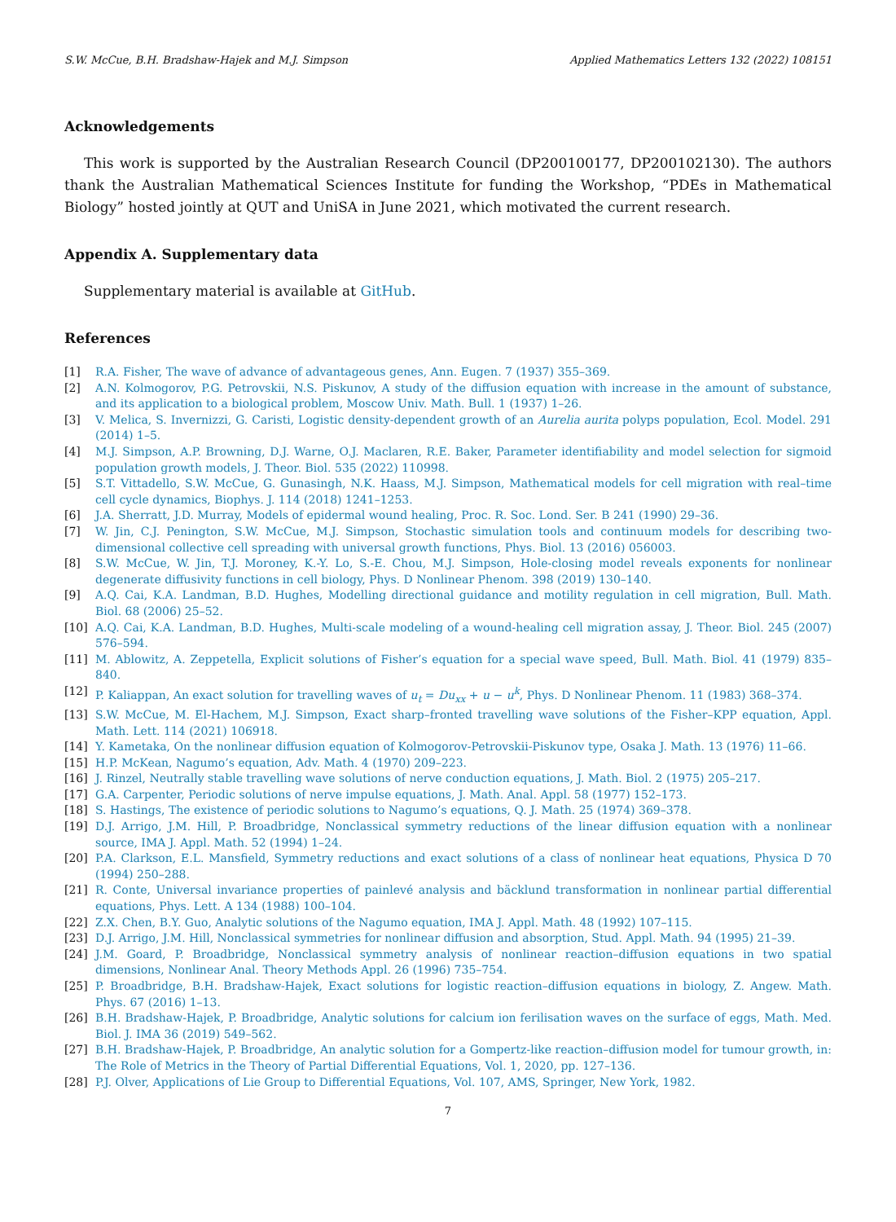S.W. McCue, B.H. Bradshaw-Hajek and M.J. Simpson Applied Mathematics Letters 132 (2022) 108151
Acknowledgements
This work is supported by the Australian Research Council (DP200100177, DP200102130). The authors thank the Australian Mathematical Sciences Institute for funding the Workshop, “PDEs in Mathematical Biology” hosted jointly at QUT and UniSA in June 2021, which motivated the current research.
Appendix A. Supplementary data
Supplementary material is available at GitHub.
References
[1] R.A. Fisher, The wave of advance of advantageous genes, Ann. Eugen. 7 (1937) 355–369.
[2] A.N. Kolmogorov, P.G. Petrovskii, N.S. Piskunov, A study of the diffusion equation with increase in the amount of substance, and its application to a biological problem, Moscow Univ. Math. Bull. 1 (1937) 1–26.
[3] V. Melica, S. Invernizzi, G. Caristi, Logistic density-dependent growth of an Aurelia aurita polyps population, Ecol. Model. 291 (2014) 1–5.
[4] M.J. Simpson, A.P. Browning, D.J. Warne, O.J. Maclaren, R.E. Baker, Parameter identifiability and model selection for sigmoid population growth models, J. Theor. Biol. 535 (2022) 110998.
[5] S.T. Vittadello, S.W. McCue, G. Gunasingh, N.K. Haass, M.J. Simpson, Mathematical models for cell migration with real–time cell cycle dynamics, Biophys. J. 114 (2018) 1241–1253.
[6] J.A. Sherratt, J.D. Murray, Models of epidermal wound healing, Proc. R. Soc. Lond. Ser. B 241 (1990) 29–36.
[7] W. Jin, C.J. Penington, S.W. McCue, M.J. Simpson, Stochastic simulation tools and continuum models for describing two-dimensional collective cell spreading with universal growth functions, Phys. Biol. 13 (2016) 056003.
[8] S.W. McCue, W. Jin, T.J. Moroney, K.-Y. Lo, S.-E. Chou, M.J. Simpson, Hole-closing model reveals exponents for nonlinear degenerate diffusivity functions in cell biology, Phys. D Nonlinear Phenom. 398 (2019) 130–140.
[9] A.Q. Cai, K.A. Landman, B.D. Hughes, Modelling directional guidance and motility regulation in cell migration, Bull. Math. Biol. 68 (2006) 25–52.
[10] A.Q. Cai, K.A. Landman, B.D. Hughes, Multi-scale modeling of a wound-healing cell migration assay, J. Theor. Biol. 245 (2007) 576–594.
[11] M. Ablowitz, A. Zeppetella, Explicit solutions of Fisher’s equation for a special wave speed, Bull. Math. Biol. 41 (1979) 835–840.
[12] P. Kaliappan, An exact solution for travelling waves of u<sub>t</sub> = Du<sub>xx</sub> + u − u<sup>k</sup>, Phys. D Nonlinear Phenom. 11 (1983) 368–374.
[13] S.W. McCue, M. El-Hachem, M.J. Simpson, Exact sharp–fronted travelling wave solutions of the Fisher–KPP equation, Appl. Math. Lett. 114 (2021) 106918.
[14] Y. Kametaka, On the nonlinear diffusion equation of Kolmogorov-Petrovskii-Piskunov type, Osaka J. Math. 13 (1976) 11–66.
[15] H.P. McKean, Nagumo’s equation, Adv. Math. 4 (1970) 209–223.
[16] J. Rinzel, Neutrally stable travelling wave solutions of nerve conduction equations, J. Math. Biol. 2 (1975) 205–217.
[17] G.A. Carpenter, Periodic solutions of nerve impulse equations, J. Math. Anal. Appl. 58 (1977) 152–173.
[18] S. Hastings, The existence of periodic solutions to Nagumo’s equations, Q. J. Math. 25 (1974) 369–378.
[19] D.J. Arrigo, J.M. Hill, P. Broadbridge, Nonclassical symmetry reductions of the linear diffusion equation with a nonlinear source, IMA J. Appl. Math. 52 (1994) 1–24.
[20] P.A. Clarkson, E.L. Mansfield, Symmetry reductions and exact solutions of a class of nonlinear heat equations, Physica D 70 (1994) 250–288.
[21] R. Conte, Universal invariance properties of painlevé analysis and bäcklund transformation in nonlinear partial differential equations, Phys. Lett. A 134 (1988) 100–104.
[22] Z.X. Chen, B.Y. Guo, Analytic solutions of the Nagumo equation, IMA J. Appl. Math. 48 (1992) 107–115.
[23] D.J. Arrigo, J.M. Hill, Nonclassical symmetries for nonlinear diffusion and absorption, Stud. Appl. Math. 94 (1995) 21–39.
[24] J.M. Goard, P. Broadbridge, Nonclassical symmetry analysis of nonlinear reaction–diffusion equations in two spatial dimensions, Nonlinear Anal. Theory Methods Appl. 26 (1996) 735–754.
[25] P. Broadbridge, B.H. Bradshaw-Hajek, Exact solutions for logistic reaction–diffusion equations in biology, Z. Angew. Math. Phys. 67 (2016) 1–13.
[26] B.H. Bradshaw-Hajek, P. Broadbridge, Analytic solutions for calcium ion ferilisation waves on the surface of eggs, Math. Med. Biol. J. IMA 36 (2019) 549–562.
[27] B.H. Bradshaw-Hajek, P. Broadbridge, An analytic solution for a Gompertz-like reaction–diffusion model for tumour growth, in: The Role of Metrics in the Theory of Partial Differential Equations, Vol. 1, 2020, pp. 127–136.
[28] P.J. Olver, Applications of Lie Group to Differential Equations, Vol. 107, AMS, Springer, New York, 1982.
7